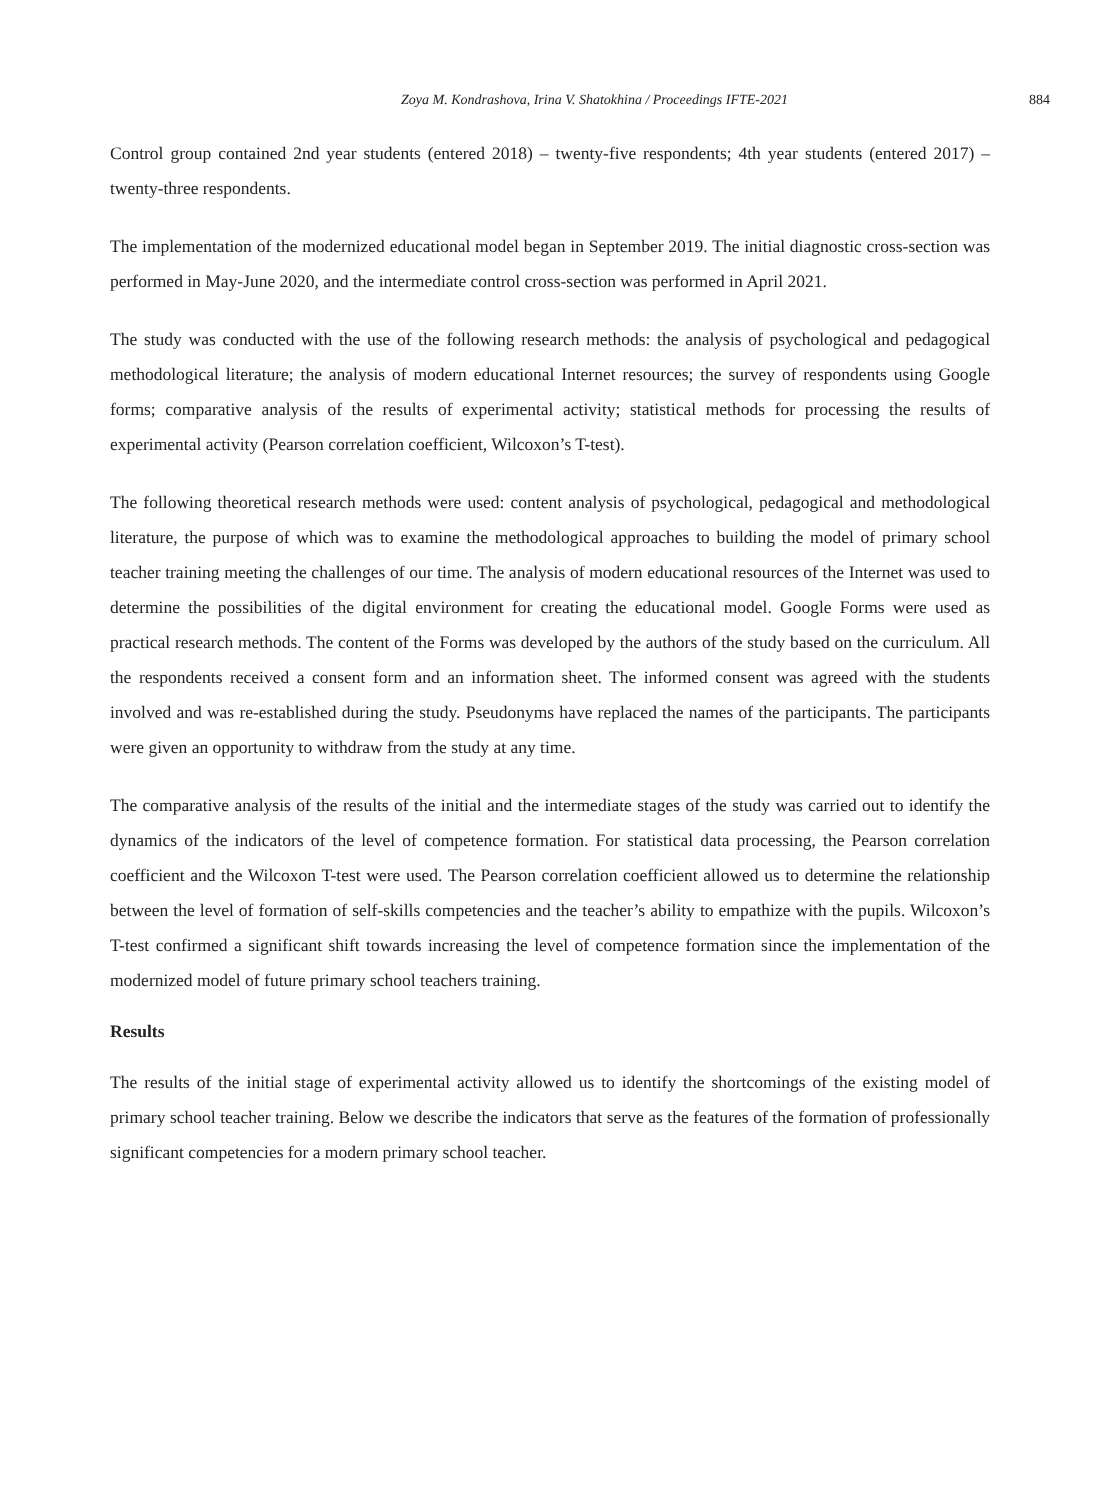Zoya M. Kondrashova, Irina V. Shatokhina / Proceedings IFTE-2021 884
Control group contained 2nd year students (entered 2018) – twenty-five respondents; 4th year students (entered 2017) – twenty-three respondents.
The implementation of the modernized educational model began in September 2019. The initial diagnostic cross-section was performed in May-June 2020, and the intermediate control cross-section was performed in April 2021.
The study was conducted with the use of the following research methods: the analysis of psychological and pedagogical methodological literature; the analysis of modern educational Internet resources; the survey of respondents using Google forms; comparative analysis of the results of experimental activity; statistical methods for processing the results of experimental activity (Pearson correlation coefficient, Wilcoxon’s T-test).
The following theoretical research methods were used: content analysis of psychological, pedagogical and methodological literature, the purpose of which was to examine the methodological approaches to building the model of primary school teacher training meeting the challenges of our time. The analysis of modern educational resources of the Internet was used to determine the possibilities of the digital environment for creating the educational model. Google Forms were used as practical research methods. The content of the Forms was developed by the authors of the study based on the curriculum. All the respondents received a consent form and an information sheet. The informed consent was agreed with the students involved and was re-established during the study. Pseudonyms have replaced the names of the participants. The participants were given an opportunity to withdraw from the study at any time.
The comparative analysis of the results of the initial and the intermediate stages of the study was carried out to identify the dynamics of the indicators of the level of competence formation. For statistical data processing, the Pearson correlation coefficient and the Wilcoxon T-test were used. The Pearson correlation coefficient allowed us to determine the relationship between the level of formation of self-skills competencies and the teacher’s ability to empathize with the pupils. Wilcoxon’s T-test confirmed a significant shift towards increasing the level of competence formation since the implementation of the modernized model of future primary school teachers training.
Results
The results of the initial stage of experimental activity allowed us to identify the shortcomings of the existing model of primary school teacher training. Below we describe the indicators that serve as the features of the formation of professionally significant competencies for a modern primary school teacher.